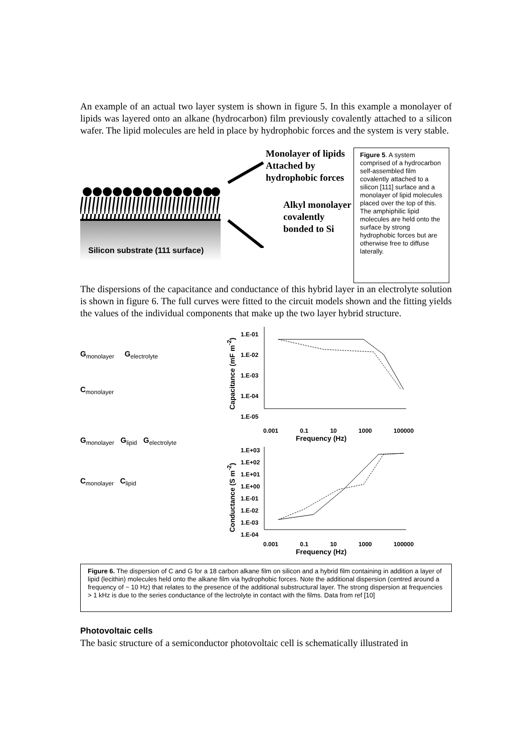An example of an actual two layer system is shown in figure 5. In this example a monolayer of lipids was layered onto an alkane (hydrocarbon) film previously covalently attached to a silicon wafer. The lipid molecules are held in place by hydrophobic forces and the system is very stable.
Silicon substrate (111 surface)
Monolayer of lipids
Attached by hydrophobic forces
Alkyl monolayer covalently bonded to Si
Figure 5. A system comprised of a hydrocarbon self-assembled film covalently attached to a silicon [111] surface and a monolayer of lipid molecules placed over the top of this. The amphiphilic lipid molecules are held onto the surface by strong hydrophobic forces but are otherwise free to diffuse laterally.
The dispersions of the capacitance and conductance of this hybrid layer in an electrolyte solution is shown in figure 6. The full curves were fitted to the circuit models shown and the fitting yields the values of the individual components that make up the two layer hybrid structure.
G<sub>monolayer</sub> G<sub>electrolyte</sub>
C<sub>monolayer</sub>
G<sub>monolayer</sub> G<sub>lipid</sub> G<sub>electrolyte</sub>
C<sub>monolayer</sub> C<sub>lipid</sub>
Capacitance (mF m<sup>-2</sup>)
1.E-01
1.E-02
1.E-03
1.E-04
1.E-05
0.001 0.1 10 1000 100000
Frequency (Hz)
Conductance (S m<sup>-2</sup>)
1.E+03
1.E+02
1.E+01
1.E+00
1.E-01
1.E-02
1.E-03
1.E-04
0.001 0.1 10 1000 100000
Frequency (Hz)
Figure 6. The dispersion of C and G for a 18 carbon alkane film on silicon and a hybrid film containing in addition a layer of lipid (lecithin) molecules held onto the alkane film via hydrophobic forces. Note the additional dispersion (centred around a frequency of ~ 10 Hz) that relates to the presence of the additional substructural layer. The strong dispersion at frequencies > 1 kHz is due to the series conductance of the lectrolyte in contact with the films. Data from ref [10]
Photovoltaic cells
The basic structure of a semiconductor photovoltaic cell is schematically illustrated in